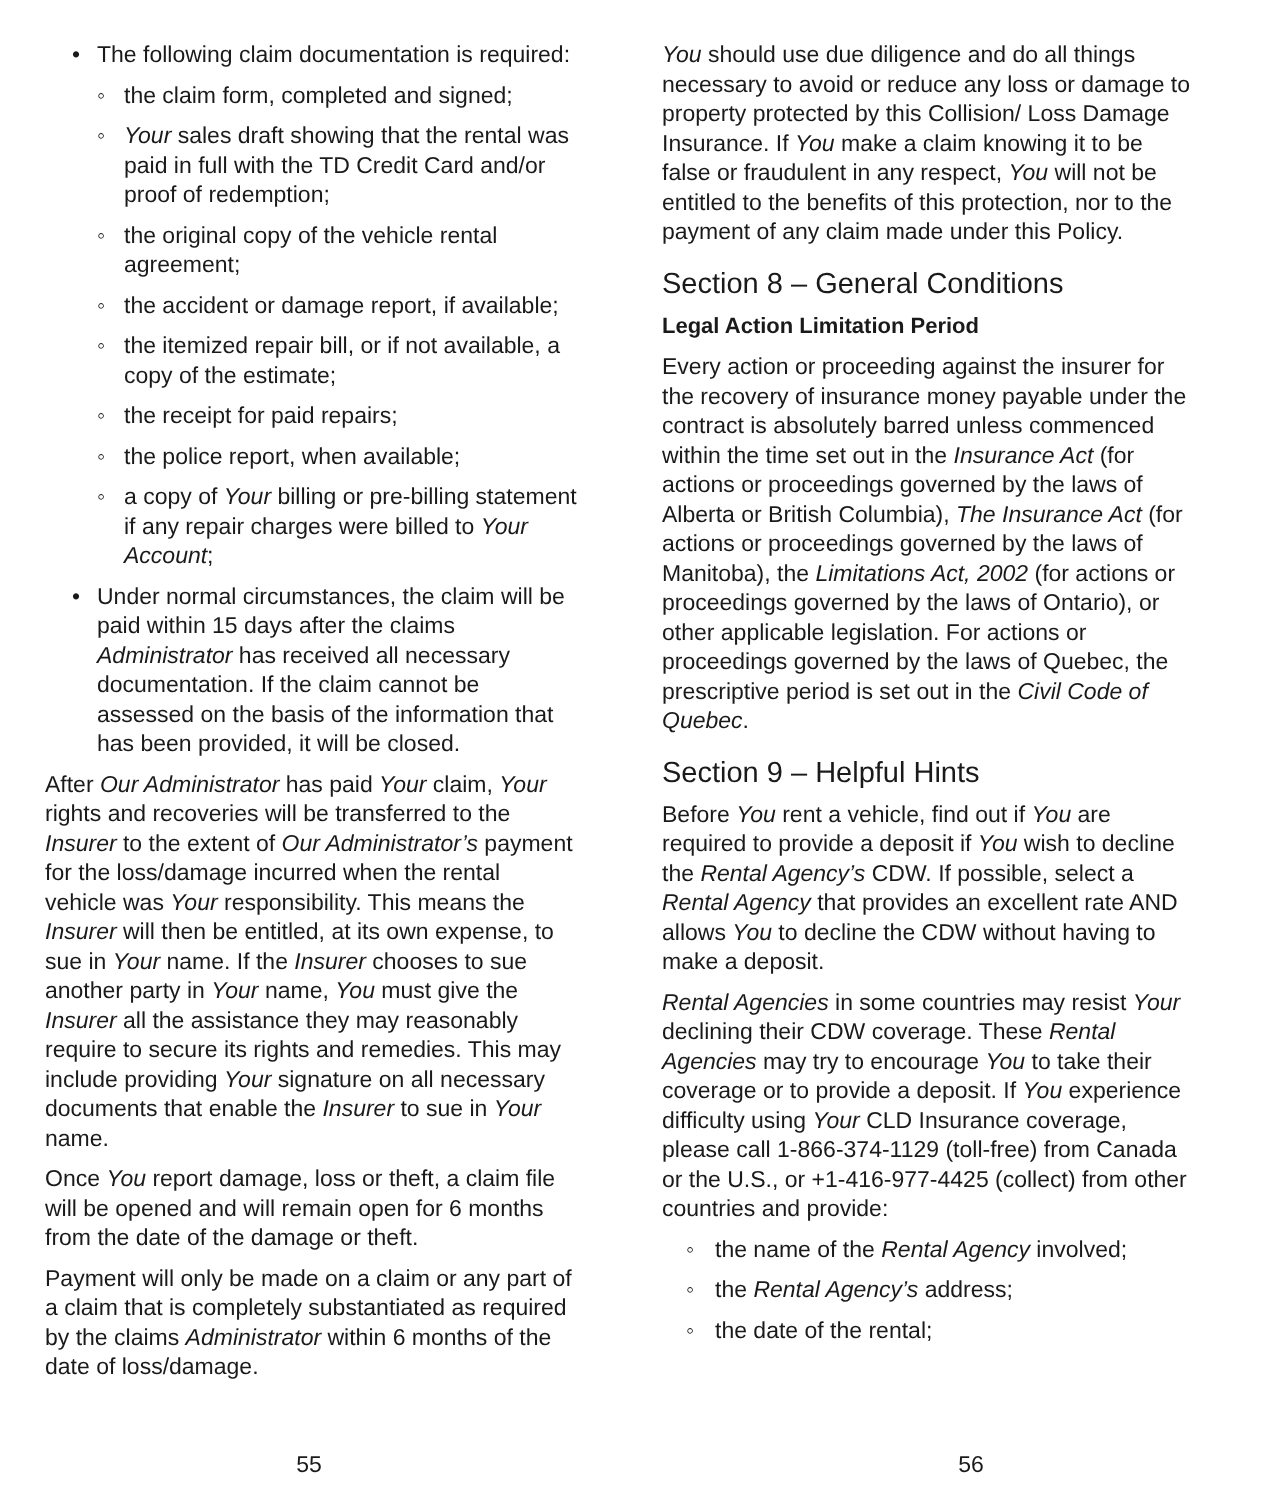• The following claim documentation is required:
◦ the claim form, completed and signed;
◦ Your sales draft showing that the rental was paid in full with the TD Credit Card and/or proof of redemption;
◦ the original copy of the vehicle rental agreement;
◦ the accident or damage report, if available;
◦ the itemized repair bill, or if not available, a copy of the estimate;
◦ the receipt for paid repairs;
◦ the police report, when available;
◦ a copy of Your billing or pre-billing statement if any repair charges were billed to Your Account;
• Under normal circumstances, the claim will be paid within 15 days after the claims Administrator has received all necessary documentation. If the claim cannot be assessed on the basis of the information that has been provided, it will be closed.
After Our Administrator has paid Your claim, Your rights and recoveries will be transferred to the Insurer to the extent of Our Administrator’s payment for the loss/damage incurred when the rental vehicle was Your responsibility. This means the Insurer will then be entitled, at its own expense, to sue in Your name. If the Insurer chooses to sue another party in Your name, You must give the Insurer all the assistance they may reasonably require to secure its rights and remedies. This may include providing Your signature on all necessary documents that enable the Insurer to sue in Your name.
Once You report damage, loss or theft, a claim file will be opened and will remain open for 6 months from the date of the damage or theft.
Payment will only be made on a claim or any part of a claim that is completely substantiated as required by the claims Administrator within 6 months of the date of loss/damage.
55
You should use due diligence and do all things necessary to avoid or reduce any loss or damage to property protected by this Collision/ Loss Damage Insurance. If You make a claim knowing it to be false or fraudulent in any respect, You will not be entitled to the benefits of this protection, nor to the payment of any claim made under this Policy.
Section 8 – General Conditions
Legal Action Limitation Period
Every action or proceeding against the insurer for the recovery of insurance money payable under the contract is absolutely barred unless commenced within the time set out in the Insurance Act (for actions or proceedings governed by the laws of Alberta or British Columbia), The Insurance Act (for actions or proceedings governed by the laws of Manitoba), the Limitations Act, 2002 (for actions or proceedings governed by the laws of Ontario), or other applicable legislation. For actions or proceedings governed by the laws of Quebec, the prescriptive period is set out in the Civil Code of Quebec.
Section 9 – Helpful Hints
Before You rent a vehicle, find out if You are required to provide a deposit if You wish to decline the Rental Agency’s CDW. If possible, select a Rental Agency that provides an excellent rate AND allows You to decline the CDW without having to make a deposit.
Rental Agencies in some countries may resist Your declining their CDW coverage. These Rental Agencies may try to encourage You to take their coverage or to provide a deposit. If You experience difficulty using Your CLD Insurance coverage, please call 1-866-374-1129 (toll-free) from Canada or the U.S., or +1-416-977-4425 (collect) from other countries and provide:
◦ the name of the Rental Agency involved;
◦ the Rental Agency’s address;
◦ the date of the rental;
56